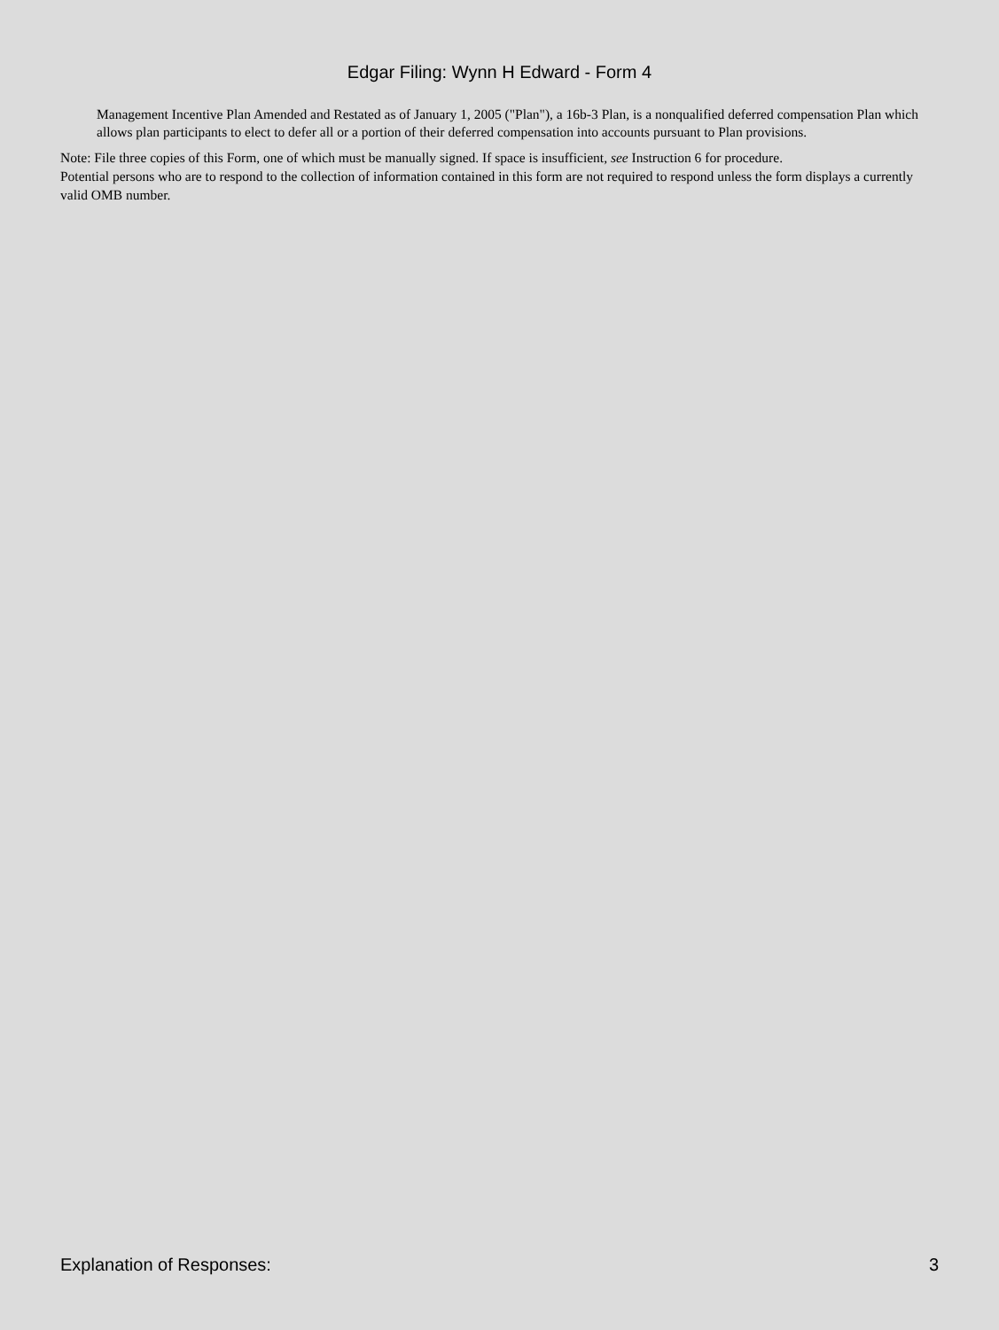Edgar Filing: Wynn H Edward - Form 4
Management Incentive Plan Amended and Restated as of January 1, 2005 ("Plan"), a 16b-3 Plan, is a nonqualified deferred compensation Plan which allows plan participants to elect to defer all or a portion of their deferred compensation into accounts pursuant to Plan provisions.
Note: File three copies of this Form, one of which must be manually signed. If space is insufficient, see Instruction 6 for procedure.
Potential persons who are to respond to the collection of information contained in this form are not required to respond unless the form displays a currently valid OMB number.
Explanation of Responses: 3